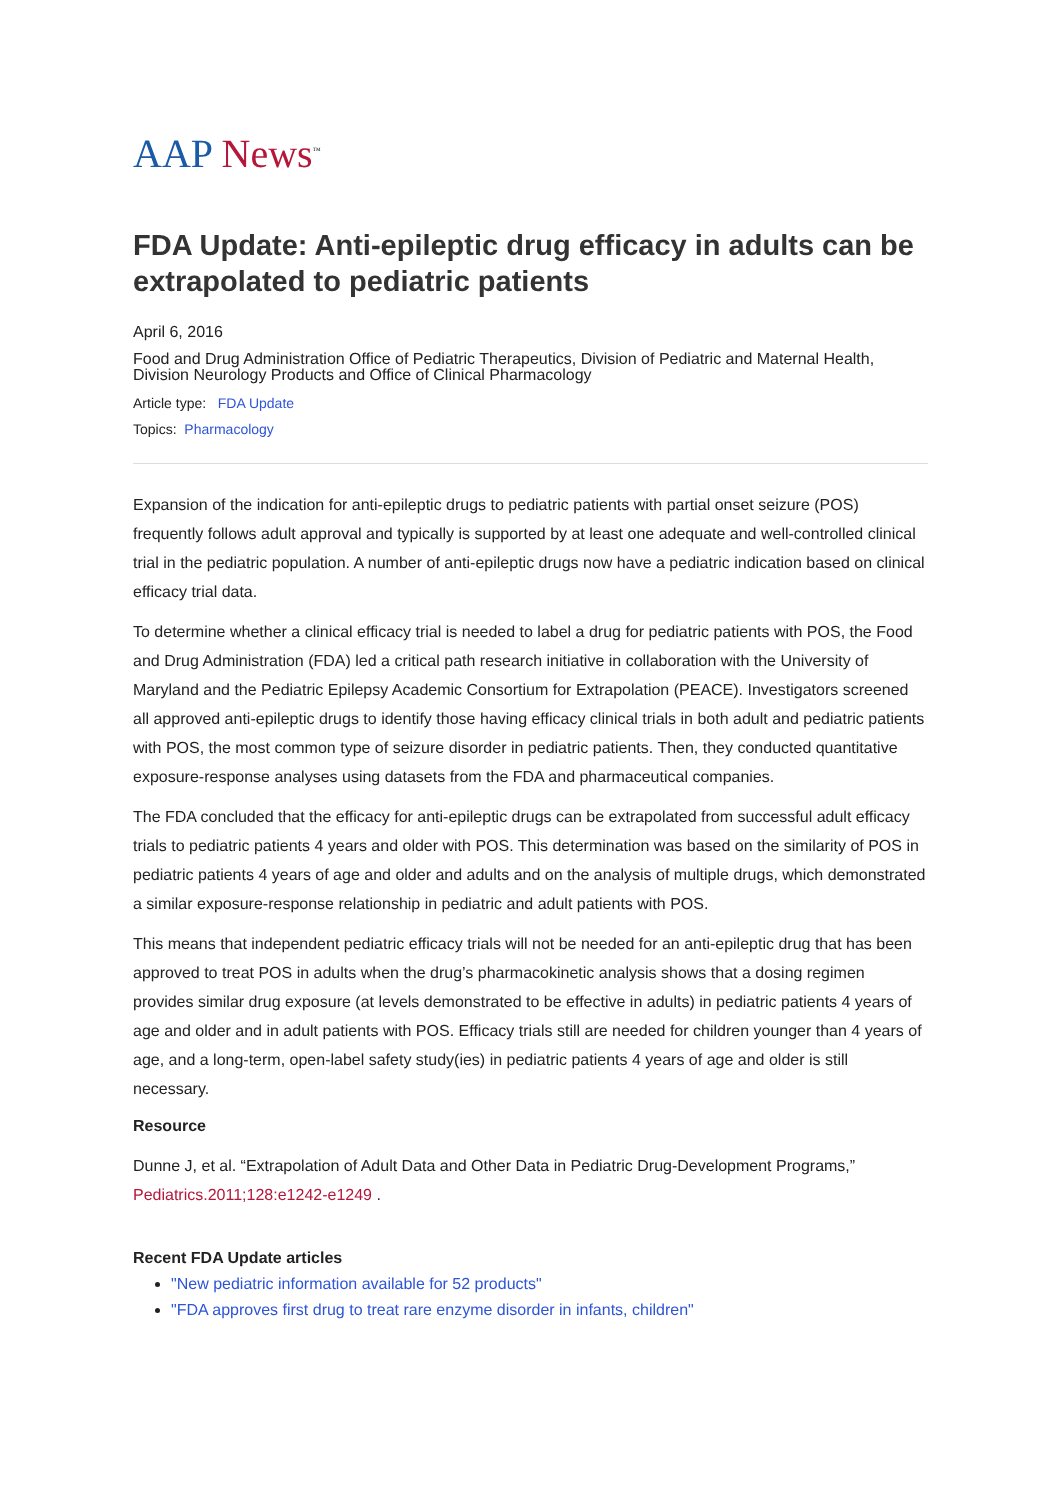AAP News<sup>™</sup>
FDA Update: Anti-epileptic drug efficacy in adults can be extrapolated to pediatric patients
April 6, 2016
Food and Drug Administration Office of Pediatric Therapeutics, Division of Pediatric and Maternal Health, Division Neurology Products and Office of Clinical Pharmacology
Article type: FDA Update
Topics: Pharmacology
Expansion of the indication for anti-epileptic drugs to pediatric patients with partial onset seizure (POS) frequently follows adult approval and typically is supported by at least one adequate and well-controlled clinical trial in the pediatric population. A number of anti-epileptic drugs now have a pediatric indication based on clinical efficacy trial data.
To determine whether a clinical efficacy trial is needed to label a drug for pediatric patients with POS, the Food and Drug Administration (FDA) led a critical path research initiative in collaboration with the University of Maryland and the Pediatric Epilepsy Academic Consortium for Extrapolation (PEACE). Investigators screened all approved anti-epileptic drugs to identify those having efficacy clinical trials in both adult and pediatric patients with POS, the most common type of seizure disorder in pediatric patients. Then, they conducted quantitative exposure-response analyses using datasets from the FDA and pharmaceutical companies.
The FDA concluded that the efficacy for anti-epileptic drugs can be extrapolated from successful adult efficacy trials to pediatric patients 4 years and older with POS. This determination was based on the similarity of POS in pediatric patients 4 years of age and older and adults and on the analysis of multiple drugs, which demonstrated a similar exposure-response relationship in pediatric and adult patients with POS.
This means that independent pediatric efficacy trials will not be needed for an anti-epileptic drug that has been approved to treat POS in adults when the drug’s pharmacokinetic analysis shows that a dosing regimen provides similar drug exposure (at levels demonstrated to be effective in adults) in pediatric patients 4 years of age and older and in adult patients with POS. Efficacy trials still are needed for children younger than 4 years of age, and a long-term, open-label safety study(ies) in pediatric patients 4 years of age and older is still necessary.
Resource
Dunne J, et al. “Extrapolation of Adult Data and Other Data in Pediatric Drug-Development Programs,” Pediatrics.2011;128:e1242-e1249 .
Recent FDA Update articles
"New pediatric information available for 52 products"
"FDA approves first drug to treat rare enzyme disorder in infants, children"